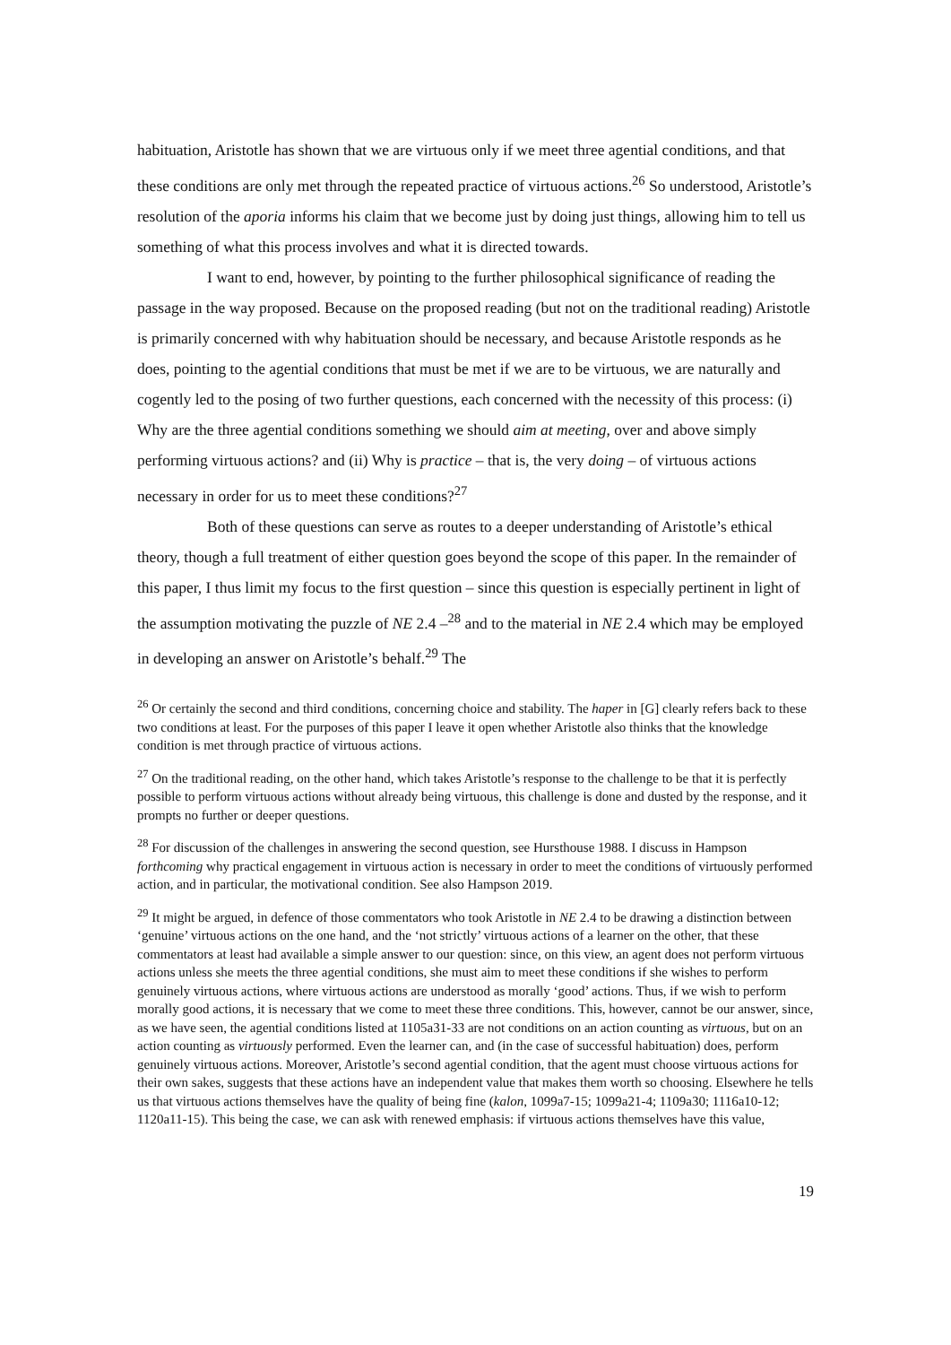habituation, Aristotle has shown that we are virtuous only if we meet three agential conditions, and that these conditions are only met through the repeated practice of virtuous actions.<sup>26</sup> So understood, Aristotle’s resolution of the aporia informs his claim that we become just by doing just things, allowing him to tell us something of what this process involves and what it is directed towards.
I want to end, however, by pointing to the further philosophical significance of reading the passage in the way proposed. Because on the proposed reading (but not on the traditional reading) Aristotle is primarily concerned with why habituation should be necessary, and because Aristotle responds as he does, pointing to the agential conditions that must be met if we are to be virtuous, we are naturally and cogently led to the posing of two further questions, each concerned with the necessity of this process: (i) Why are the three agential conditions something we should aim at meeting, over and above simply performing virtuous actions? and (ii) Why is practice – that is, the very doing – of virtuous actions necessary in order for us to meet these conditions?<sup>27</sup>
Both of these questions can serve as routes to a deeper understanding of Aristotle’s ethical theory, though a full treatment of either question goes beyond the scope of this paper. In the remainder of this paper, I thus limit my focus to the first question – since this question is especially pertinent in light of the assumption motivating the puzzle of NE 2.4 –<sup>28</sup> and to the material in NE 2.4 which may be employed in developing an answer on Aristotle’s behalf.<sup>29</sup> The
<sup>26</sup> Or certainly the second and third conditions, concerning choice and stability. The haper in [G] clearly refers back to these two conditions at least. For the purposes of this paper I leave it open whether Aristotle also thinks that the knowledge condition is met through practice of virtuous actions.
<sup>27</sup> On the traditional reading, on the other hand, which takes Aristotle’s response to the challenge to be that it is perfectly possible to perform virtuous actions without already being virtuous, this challenge is done and dusted by the response, and it prompts no further or deeper questions.
<sup>28</sup> For discussion of the challenges in answering the second question, see Hursthouse 1988. I discuss in Hampson forthcoming why practical engagement in virtuous action is necessary in order to meet the conditions of virtuously performed action, and in particular, the motivational condition. See also Hampson 2019.
<sup>29</sup> It might be argued, in defence of those commentators who took Aristotle in NE 2.4 to be drawing a distinction between ‘genuine’ virtuous actions on the one hand, and the ‘not strictly’ virtuous actions of a learner on the other, that these commentators at least had available a simple answer to our question: since, on this view, an agent does not perform virtuous actions unless she meets the three agential conditions, she must aim to meet these conditions if she wishes to perform genuinely virtuous actions, where virtuous actions are understood as morally ‘good’ actions. Thus, if we wish to perform morally good actions, it is necessary that we come to meet these three conditions. This, however, cannot be our answer, since, as we have seen, the agential conditions listed at 1105a31-33 are not conditions on an action counting as virtuous, but on an action counting as virtuously performed. Even the learner can, and (in the case of successful habituation) does, perform genuinely virtuous actions. Moreover, Aristotle’s second agential condition, that the agent must choose virtuous actions for their own sakes, suggests that these actions have an independent value that makes them worth so choosing. Elsewhere he tells us that virtuous actions themselves have the quality of being fine (kalon, 1099a7-15; 1099a21-4; 1109a30; 1116a10-12; 1120a11-15). This being the case, we can ask with renewed emphasis: if virtuous actions themselves have this value,
19